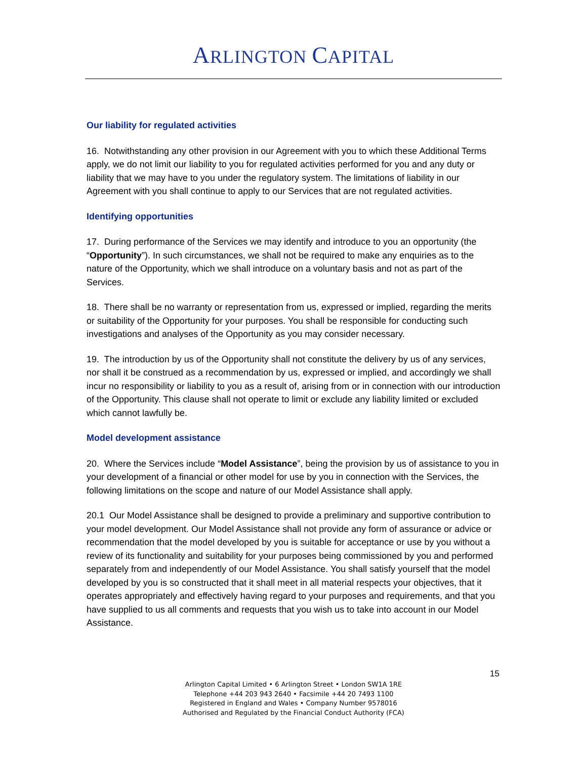ARLINGTON CAPITAL
Our liability for regulated activities
16. Notwithstanding any other provision in our Agreement with you to which these Additional Terms apply, we do not limit our liability to you for regulated activities performed for you and any duty or liability that we may have to you under the regulatory system. The limitations of liability in our Agreement with you shall continue to apply to our Services that are not regulated activities.
Identifying opportunities
17. During performance of the Services we may identify and introduce to you an opportunity (the “Opportunity”). In such circumstances, we shall not be required to make any enquiries as to the nature of the Opportunity, which we shall introduce on a voluntary basis and not as part of the Services.
18. There shall be no warranty or representation from us, expressed or implied, regarding the merits or suitability of the Opportunity for your purposes. You shall be responsible for conducting such investigations and analyses of the Opportunity as you may consider necessary.
19. The introduction by us of the Opportunity shall not constitute the delivery by us of any services, nor shall it be construed as a recommendation by us, expressed or implied, and accordingly we shall incur no responsibility or liability to you as a result of, arising from or in connection with our introduction of the Opportunity. This clause shall not operate to limit or exclude any liability limited or excluded which cannot lawfully be.
Model development assistance
20. Where the Services include “Model Assistance”, being the provision by us of assistance to you in your development of a financial or other model for use by you in connection with the Services, the following limitations on the scope and nature of our Model Assistance shall apply.
20.1 Our Model Assistance shall be designed to provide a preliminary and supportive contribution to your model development. Our Model Assistance shall not provide any form of assurance or advice or recommendation that the model developed by you is suitable for acceptance or use by you without a review of its functionality and suitability for your purposes being commissioned by you and performed separately from and independently of our Model Assistance. You shall satisfy yourself that the model developed by you is so constructed that it shall meet in all material respects your objectives, that it operates appropriately and effectively having regard to your purposes and requirements, and that you have supplied to us all comments and requests that you wish us to take into account in our Model Assistance.
15
Arlington Capital Limited • 6 Arlington Street • London SW1A 1RE
Telephone +44 203 943 2640 • Facsimile +44 20 7493 1100
Registered in England and Wales • Company Number 9578016
Authorised and Regulated by the Financial Conduct Authority (FCA)